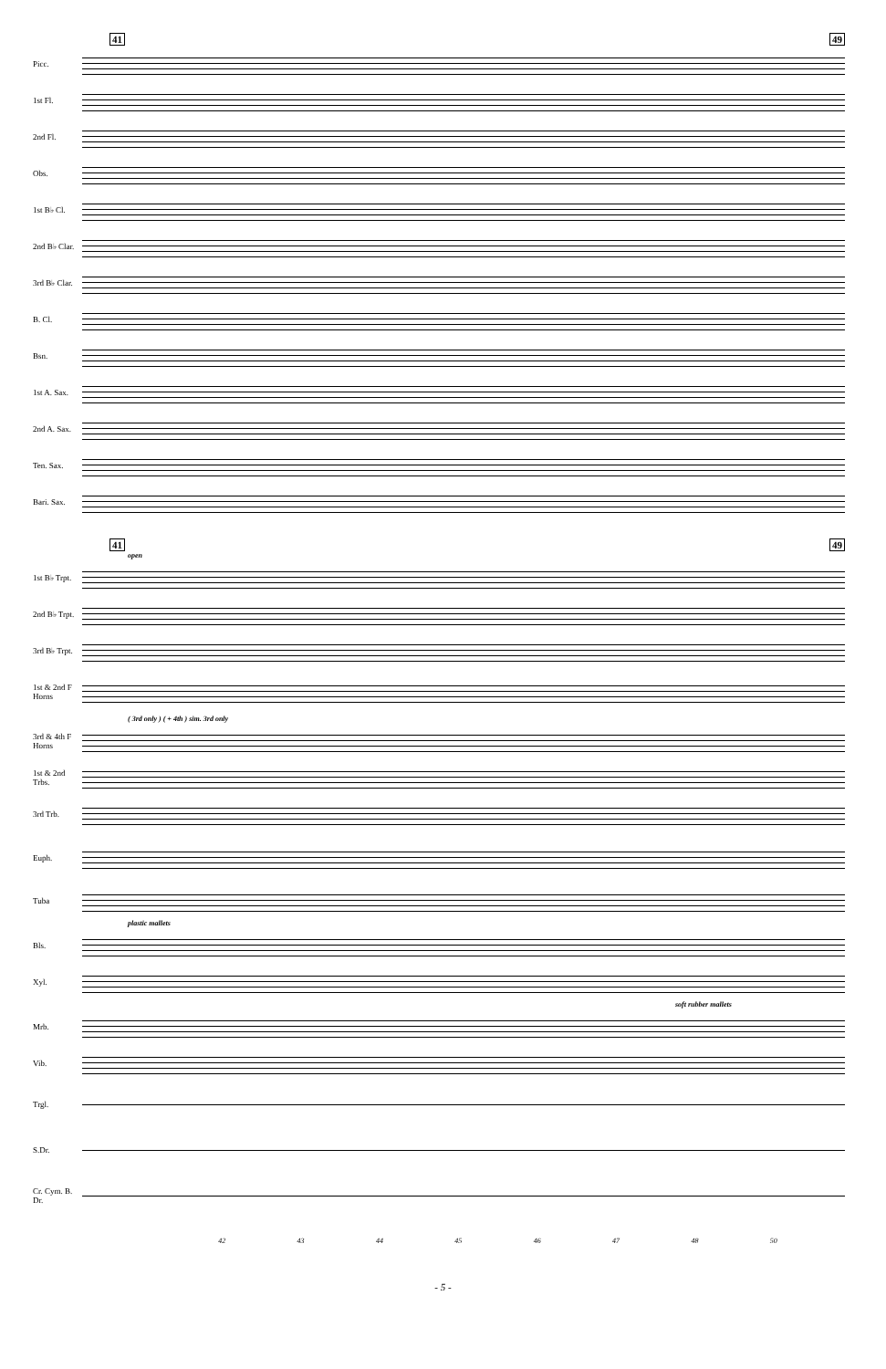41 49
Picc.
1st Fl.
2nd Fl.
Obs.
1st B♭ Cl.
2nd B♭ Clar.
3rd B♭ Clar.
B. Cl.
Bsn.
1st A. Sax.
2nd A. Sax.
Ten. Sax.
Bari. Sax.
41 49
open
1st B♭ Trpt.
2nd B♭ Trpt.
3rd B♭ Trpt.
1st & 2nd F Horns
( 3rd only ) ( + 4th ) sim. 3rd only
3rd & 4th F Horns
1st & 2nd Trbs.
3rd Trb.
Euph.
Tuba
plastic mallets
Bls.
Xyl.
soft rubber mallets
Mrb.
Vib.
Trgl.
S.Dr.
Cr. Cym. B. Dr.
42 43 44 45 46 47 48 50
- 5 -